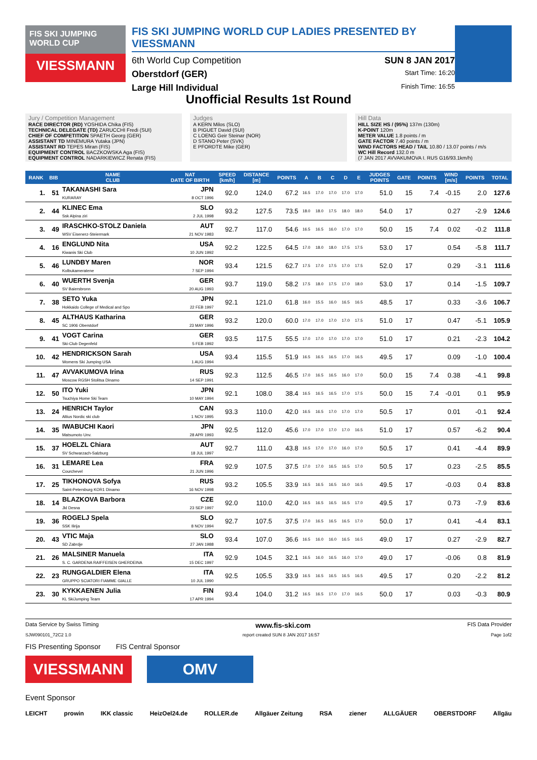FIS SKI JUMPING WORLD CUP
VIESSMANN
FIS SKI JUMPING WORLD CUP LADIES PRESENTED BY VIESSMANN
6th World Cup Competition SUN 8 JAN 2017
Oberstdorf (GER) Start Time: 16:20
Large Hill Individual Finish Time: 16:55
Unofficial Results 1st Round
Jury / Competition Management
RACE DIRECTOR (RD) YOSHIDA Chika (FIS)
TECHNICAL DELEGATE (TD) ZARUCCHI Fredi (SUI)
CHIEF OF COMPETITION SPAETH Georg (GER)
ASSISTANT TD MINEMURA Yutaka (JPN)
ASSISTANT RD TEPES Miran (FIS)
EQUIPMENT CONTROL BACZKOWSKA Aga (FIS)
EQUIPMENT CONTROL NADARKIEWICZ Renata (FIS)
Judges
A KERN Milos (SLO)
B PIGUET David (SUI)
C LOENG Geir Steinar (NOR)
D STANO Peter (SVK)
E PFORDTE Mike (GER)
Hill Data
HILL SIZE HS / (95%) 137m (130m)
K-POINT 120m
METER VALUE 1.8 points / m
GATE FACTOR 7.40 points / m
WIND FACTORS HEAD / TAIL 10.80 / 13.07 points / m/s
WC Hill Record 132.0 m
(7 JAN 2017 AVVAKUMOVA I. RUS G16/93.1km/h)
| RANK | BIB | NAME CLUB | NAT DATE OF BIRTH | SPEED [km/h] | DISTANCE [m] | POINTS | A | B | C | D | E | JUDGES POINTS | GATE | POINTS | WIND [m/s] | POINTS | TOTAL |
| --- | --- | --- | --- | --- | --- | --- | --- | --- | --- | --- | --- | --- | --- | --- | --- | --- | --- |
| 1. | 51 | TAKANASHI Sara KURARAY | JPN 8 OCT 1996 | 92.0 | 124.0 | 67.2 | 16.5 | 17.0 | 17.0 | 17.0 | 17.0 | 51.0 | 15 | 7.4 | -0.15 | 2.0 | 127.6 |
| 2. | 44 | KLINEC Ema Ssk Alpina ziri | SLO 2 JUL 1998 | 93.2 | 127.5 | 73.5 | 18.0 | 18.0 | 17.5 | 18.0 | 18.0 | 54.0 | 17 | | 0.27 | -2.9 | 124.6 |
| 3. | 49 | IRASCHKO-STOLZ Daniela WSV Eisenerz-Steiermark | AUT 21 NOV 1983 | 92.7 | 117.0 | 54.6 | 16.5 | 16.5 | 16.0 | 17.0 | 17.0 | 50.0 | 15 | 7.4 | 0.02 | -0.2 | 111.8 |
| 4. | 16 | ENGLUND Nita Kiwanis Ski Club | USA 10 JUN 1992 | 92.2 | 122.5 | 64.5 | 17.0 | 18.0 | 18.0 | 17.5 | 17.5 | 53.0 | 17 | | 0.54 | -5.8 | 111.7 |
| 5. | 46 | LUNDBY Maren Kolbukameratene | NOR 7 SEP 1994 | 93.4 | 121.5 | 62.7 | 17.5 | 17.0 | 17.5 | 17.0 | 17.5 | 52.0 | 17 | | 0.29 | -3.1 | 111.6 |
| 6. | 40 | WUERTH Svenja SV Baiersbronn | GER 20 AUG 1993 | 93.7 | 119.0 | 58.2 | 17.5 | 18.0 | 17.5 | 17.0 | 18.0 | 53.0 | 17 | | 0.14 | -1.5 | 109.7 |
| 7. | 38 | SETO Yuka Hokkaido College of Medical and Spo | JPN 22 FEB 1997 | 92.1 | 121.0 | 61.8 | 16.0 | 15.5 | 16.0 | 16.5 | 16.5 | 48.5 | 17 | | 0.33 | -3.6 | 106.7 |
| 8. | 45 | ALTHAUS Katharina SC 1906 Oberstdorf | GER 23 MAY 1996 | 93.2 | 120.0 | 60.0 | 17.0 | 17.0 | 17.0 | 17.0 | 17.5 | 51.0 | 17 | | 0.47 | -5.1 | 105.9 |
| 9. | 41 | VOGT Carina Ski-Club Degenfeld | GER 5 FEB 1992 | 93.5 | 117.5 | 55.5 | 17.0 | 17.0 | 17.0 | 17.0 | 17.0 | 51.0 | 17 | | 0.21 | -2.3 | 104.2 |
| 10. | 42 | HENDRICKSON Sarah Womens Ski Jumping USA | USA 1 AUG 1994 | 93.4 | 115.5 | 51.9 | 16.5 | 16.5 | 16.5 | 17.0 | 16.5 | 49.5 | 17 | | 0.09 | -1.0 | 100.4 |
| 11. | 47 | AVVAKUMOVA Irina Moscow RGSH Stolitsa Dinamo | RUS 14 SEP 1991 | 92.3 | 112.5 | 46.5 | 17.0 | 16.5 | 16.5 | 16.0 | 17.0 | 50.0 | 15 | 7.4 | 0.38 | -4.1 | 99.8 |
| 12. | 50 | ITO Yuki Tsuchiya Home Ski Team | JPN 10 MAY 1994 | 92.1 | 108.0 | 38.4 | 16.5 | 16.5 | 16.5 | 17.0 | 17.5 | 50.0 | 15 | 7.4 | -0.01 | 0.1 | 95.9 |
| 13. | 24 | HENRICH Taylor Altius Nordic ski club | CAN 1 NOV 1995 | 93.3 | 110.0 | 42.0 | 16.5 | 16.5 | 17.0 | 17.0 | 17.0 | 50.5 | 17 | | 0.01 | -0.1 | 92.4 |
| 14. | 35 | IWABUCHI Kaori Matsumoto Unv. | JPN 28 APR 1993 | 92.5 | 112.0 | 45.6 | 17.0 | 17.0 | 17.0 | 17.0 | 16.5 | 51.0 | 17 | | 0.57 | -6.2 | 90.4 |
| 15. | 37 | HOELZL Chiara SV Schwarzach-Salzburg | AUT 18 JUL 1997 | 92.7 | 111.0 | 43.8 | 16.5 | 17.0 | 17.0 | 16.0 | 17.0 | 50.5 | 17 | | 0.41 | -4.4 | 89.9 |
| 16. | 31 | LEMARE Lea Courchevel | FRA 21 JUN 1996 | 92.9 | 107.5 | 37.5 | 17.0 | 17.0 | 16.5 | 16.5 | 17.0 | 50.5 | 17 | | 0.23 | -2.5 | 85.5 |
| 17. | 25 | TIKHONOVA Sofya Saint-Petersburg KOR1 Dinamo | RUS 16 NOV 1998 | 93.2 | 105.5 | 33.9 | 16.5 | 16.5 | 16.5 | 16.0 | 16.5 | 49.5 | 17 | | -0.03 | 0.4 | 83.8 |
| 18. | 14 | BLAZKOVA Barbora Jkl Desna | CZE 23 SEP 1997 | 92.0 | 110.0 | 42.0 | 16.5 | 16.5 | 16.5 | 16.5 | 17.0 | 49.5 | 17 | | 0.73 | -7.9 | 83.6 |
| 19. | 36 | ROGELJ Spela SSK Ilirija | SLO 8 NOV 1994 | 92.7 | 107.5 | 37.5 | 17.0 | 16.5 | 16.5 | 16.5 | 17.0 | 50.0 | 17 | | 0.41 | -4.4 | 83.1 |
| 20. | 43 | VTIC Maja SD Zabrdje | SLO 27 JAN 1988 | 93.4 | 107.0 | 36.6 | 16.5 | 16.0 | 16.0 | 16.5 | 16.5 | 49.0 | 17 | | 0.27 | -2.9 | 82.7 |
| 21. | 26 | MALSINER Manuela S. C. GARDENA RAIFFEISEN GHERDEINA | ITA 15 DEC 1997 | 92.9 | 104.5 | 32.1 | 16.5 | 16.0 | 16.5 | 16.0 | 17.0 | 49.0 | 17 | | -0.06 | 0.8 | 81.9 |
| 22. | 23 | RUNGGALDIER Elena GRUPPO SCIATORI FIAMME GIALLE | ITA 10 JUL 1990 | 92.5 | 105.5 | 33.9 | 16.5 | 16.5 | 16.5 | 16.5 | 16.5 | 49.5 | 17 | | 0.20 | -2.2 | 81.2 |
| 23. | 30 | KYKKAENEN Julia KL SkiJumping Team | FIN 17 APR 1994 | 93.4 | 104.0 | 31.2 | 16.5 | 16.5 | 17.0 | 17.0 | 16.5 | 50.0 | 17 | | 0.03 | -0.3 | 80.9 |
Data Service by Swiss Timing www.fis-ski.com FIS Data Provider
SJW090101_72C2 1.0 report created SUN 8 JAN 2017 16:57 Page 1of2
FIS Presenting Sponsor FIS Central Sponsor
VIESSMANN OMV
Event Sponsor
LEICHT prowin IKK classic HeizOel24.de ROLLER.de Allgäuer Zeitung RSA ziener ALLGÄUER OBERSTDORF Allgäu